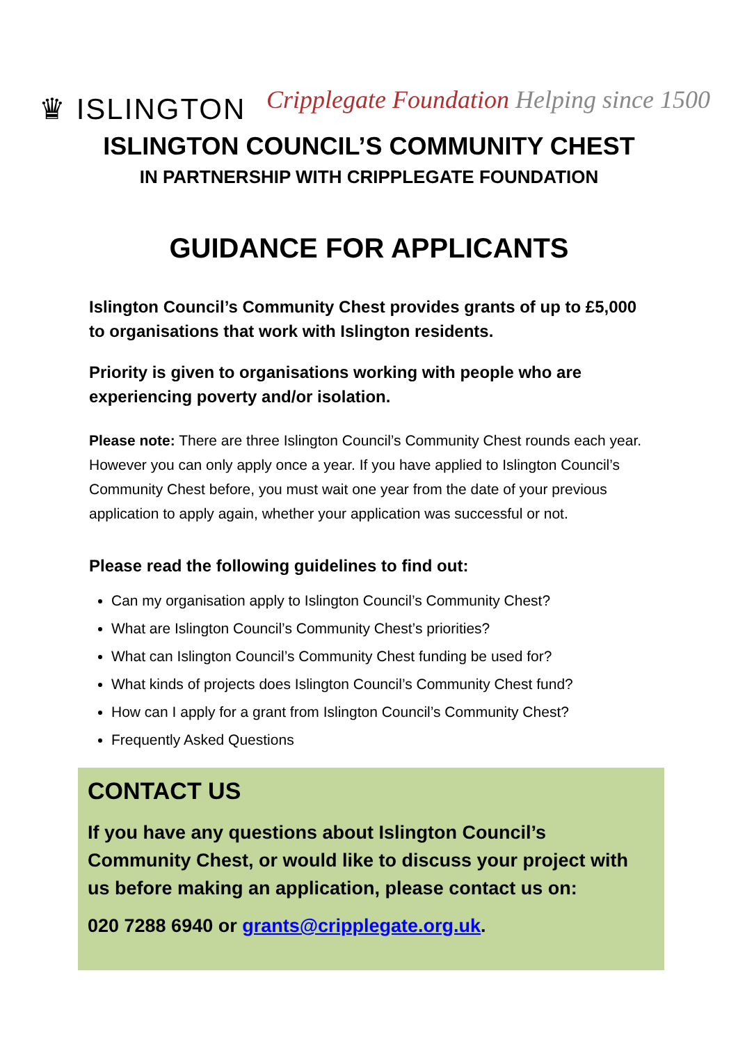♛ ISLINGTON
Cripplegate Foundation Helping since 1500
ISLINGTON COUNCIL’S COMMUNITY CHEST
IN PARTNERSHIP WITH CRIPPLEGATE FOUNDATION
GUIDANCE FOR APPLICANTS
Islington Council’s Community Chest provides grants of up to £5,000 to organisations that work with Islington residents.
Priority is given to organisations working with people who are experiencing poverty and/or isolation.
Please note: There are three Islington Council’s Community Chest rounds each year. However you can only apply once a year. If you have applied to Islington Council’s Community Chest before, you must wait one year from the date of your previous application to apply again, whether your application was successful or not.
Please read the following guidelines to find out:
Can my organisation apply to Islington Council’s Community Chest?
What are Islington Council’s Community Chest’s priorities?
What can Islington Council’s Community Chest funding be used for?
What kinds of projects does Islington Council’s Community Chest fund?
How can I apply for a grant from Islington Council’s Community Chest?
Frequently Asked Questions
CONTACT US
If you have any questions about Islington Council’s Community Chest, or would like to discuss your project with us before making an application, please contact us on:
020 7288 6940 or grants@cripplegate.org.uk.